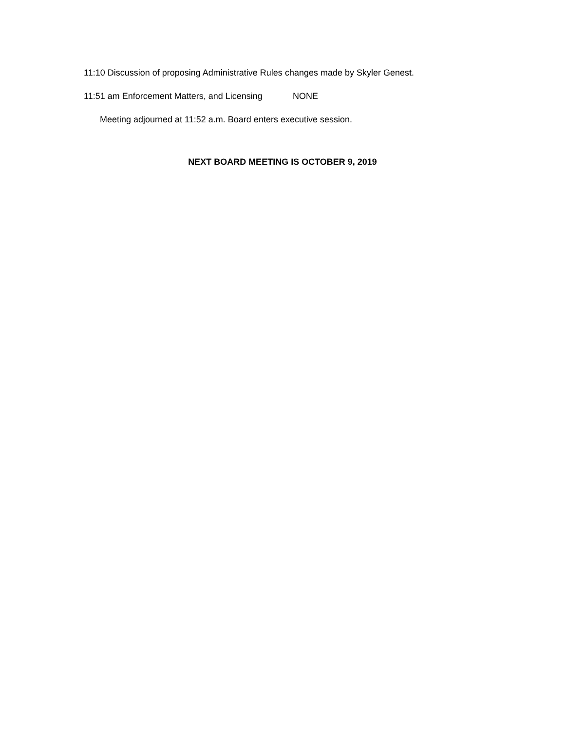11:10 Discussion of proposing Administrative Rules changes made by Skyler Genest.
11:51 am Enforcement Matters, and Licensing NONE
Meeting adjourned at 11:52 a.m. Board enters executive session.
NEXT BOARD MEETING IS OCTOBER 9, 2019